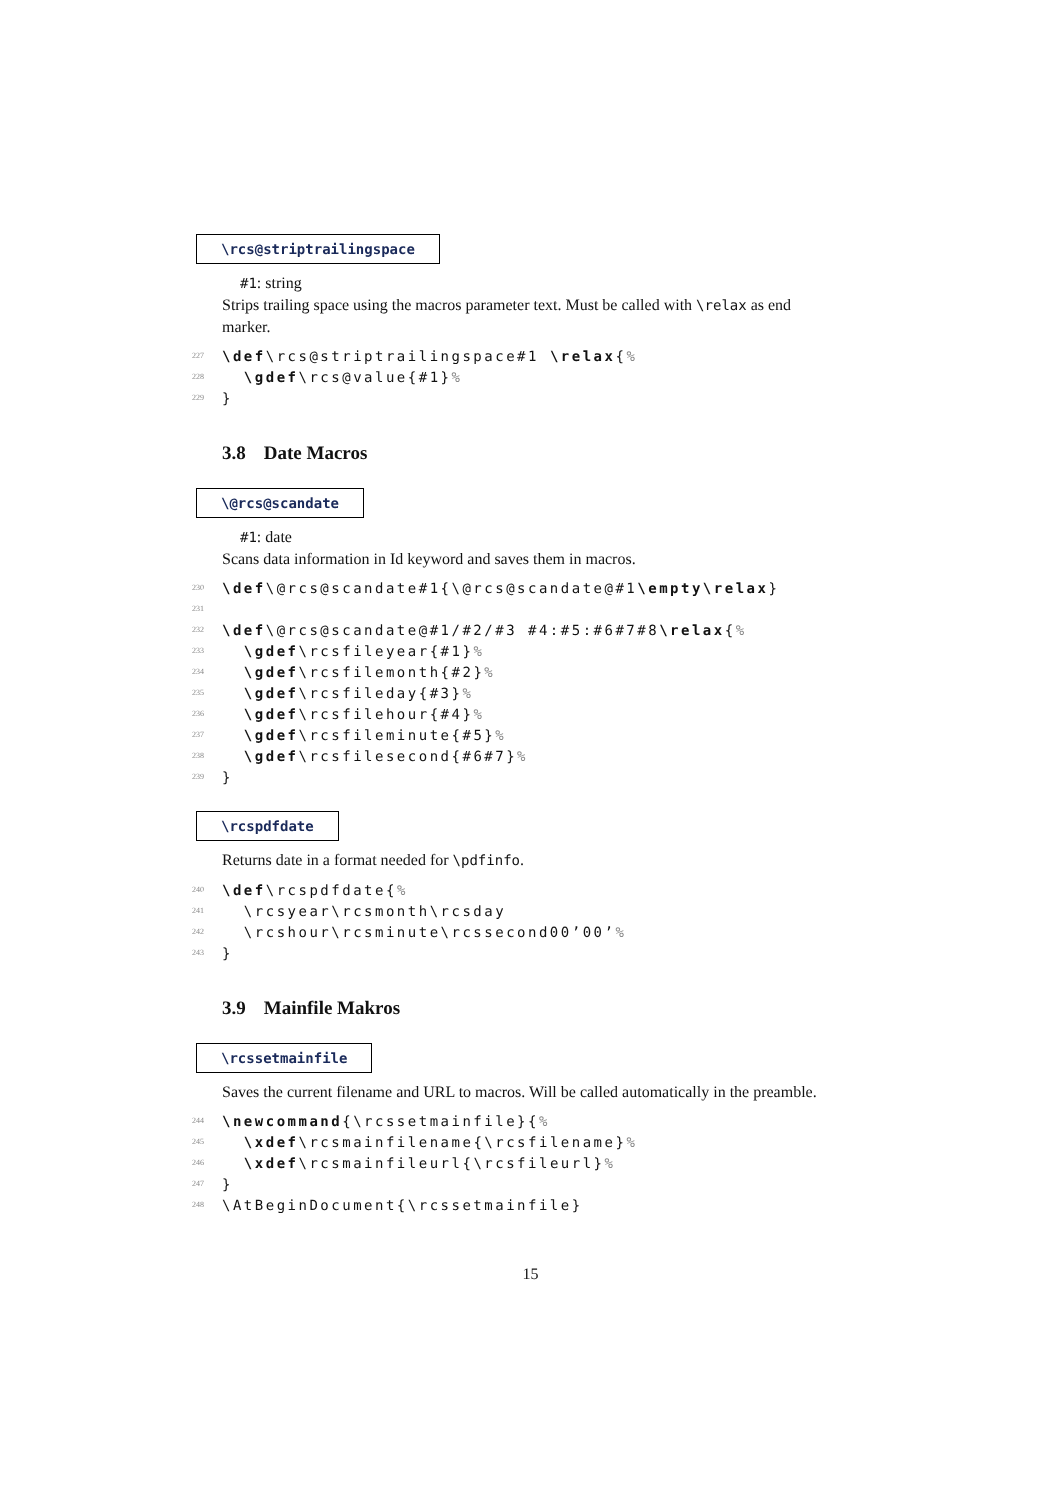\rcs@striptrailingspace
#1: string
Strips trailing space using the macros parameter text. Must be called with \relax as end marker.
227 \def\rcs@striptrailingspace#1 \relax{%
228 \gdef\rcs@value{#1}%
229 }
3.8 Date Macros
\@rcs@scandate
#1: date
Scans data information in Id keyword and saves them in macros.
230 \def\@rcs@scandate#1{\@rcs@scandate@#1\empty\relax}
231
232 \def\@rcs@scandate@#1/#2/#3 #4:#5:#6#7#8\relax{%
233 \gdef\rcsfileyear{#1}%
234 \gdef\rcsfilemonth{#2}%
235 \gdef\rcsfileday{#3}%
236 \gdef\rcsfilehour{#4}%
237 \gdef\rcsfileminute{#5}%
238 \gdef\rcsfilesecond{#6#7}%
239 }
\rcspdfdate
Returns date in a format needed for \pdfinfo.
240 \def\rcspdfdate{%
241 \rcsyear\rcsmonth\rcsday
242 \rcshour\rcsminute\rcssecond00’00’%
243 }
3.9 Mainfile Makros
\rcssetmainfile
Saves the current filename and URL to macros. Will be called automatically in the preamble.
244 \newcommand{\rcssetmainfile}{%
245 \xdef\rcsmainfilename{\rcsfilename}%
246 \xdef\rcsmainfileurl{\rcsfileurl}%
247 }
248 \AtBeginDocument{\rcssetmainfile}
15